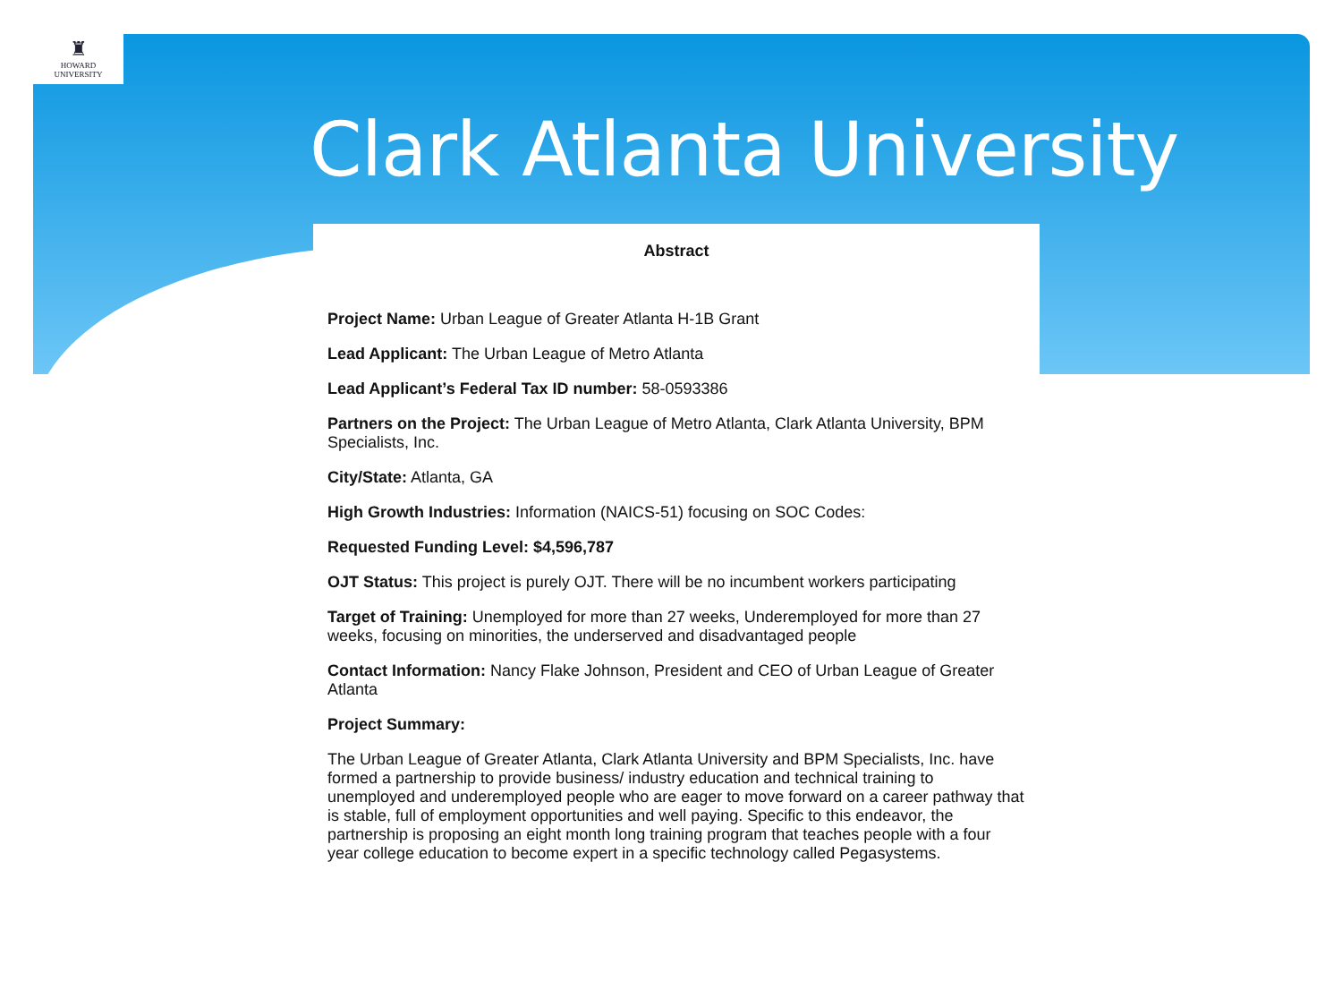♜
HOWARD
UNIVERSITY
Clark Atlanta University
Abstract
Project Name: Urban League of Greater Atlanta H-1B Grant
Lead Applicant: The Urban League of Metro Atlanta
Lead Applicant’s Federal Tax ID number: 58-0593386
Partners on the Project: The Urban League of Metro Atlanta, Clark Atlanta University, BPM Specialists, Inc.
City/State: Atlanta, GA
High Growth Industries: Information (NAICS-51) focusing on SOC Codes:
Requested Funding Level: $4,596,787
OJT Status: This project is purely OJT. There will be no incumbent workers participating
Target of Training: Unemployed for more than 27 weeks, Underemployed for more than 27 weeks, focusing on minorities, the underserved and disadvantaged people
Contact Information: Nancy Flake Johnson, President and CEO of Urban League of Greater Atlanta
Project Summary:
The Urban League of Greater Atlanta, Clark Atlanta University and BPM Specialists, Inc. have formed a partnership to provide business/ industry education and technical training to unemployed and underemployed people who are eager to move forward on a career pathway that is stable, full of employment opportunities and well paying. Specific to this endeavor, the partnership is proposing an eight month long training program that teaches people with a four year college education to become expert in a specific technology called Pegasystems.